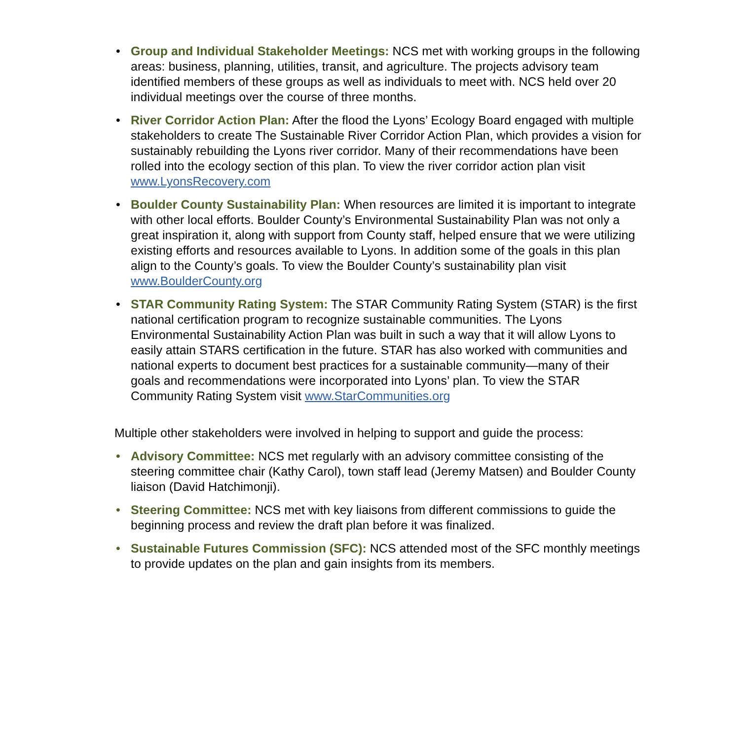• Group and Individual Stakeholder Meetings: NCS met with working groups in the following areas: business, planning, utilities, transit, and agriculture. The projects advisory team identified members of these groups as well as individuals to meet with. NCS held over 20 individual meetings over the course of three months.
• River Corridor Action Plan: After the flood the Lyons’ Ecology Board engaged with multiple stakeholders to create The Sustainable River Corridor Action Plan, which provides a vision for sustainably rebuilding the Lyons river corridor. Many of their recommendations have been rolled into the ecology section of this plan. To view the river corridor action plan visit www.LyonsRecovery.com
• Boulder County Sustainability Plan: When resources are limited it is important to integrate with other local efforts. Boulder County’s Environmental Sustainability Plan was not only a great inspiration it, along with support from County staff, helped ensure that we were utilizing existing efforts and resources available to Lyons. In addition some of the goals in this plan align to the County’s goals. To view the Boulder County’s sustainability plan visit www.BoulderCounty.org
• STAR Community Rating System: The STAR Community Rating System (STAR) is the first national certification program to recognize sustainable communities. The Lyons Environmental Sustainability Action Plan was built in such a way that it will allow Lyons to easily attain STARS certification in the future. STAR has also worked with communities and national experts to document best practices for a sustainable community—many of their goals and recommendations were incorporated into Lyons’ plan. To view the STAR Community Rating System visit www.StarCommunities.org
Multiple other stakeholders were involved in helping to support and guide the process:
• Advisory Committee: NCS met regularly with an advisory committee consisting of the steering committee chair (Kathy Carol), town staff lead (Jeremy Matsen) and Boulder County liaison (David Hatchimonji).
• Steering Committee: NCS met with key liaisons from different commissions to guide the beginning process and review the draft plan before it was finalized.
• Sustainable Futures Commission (SFC): NCS attended most of the SFC monthly meetings to provide updates on the plan and gain insights from its members.